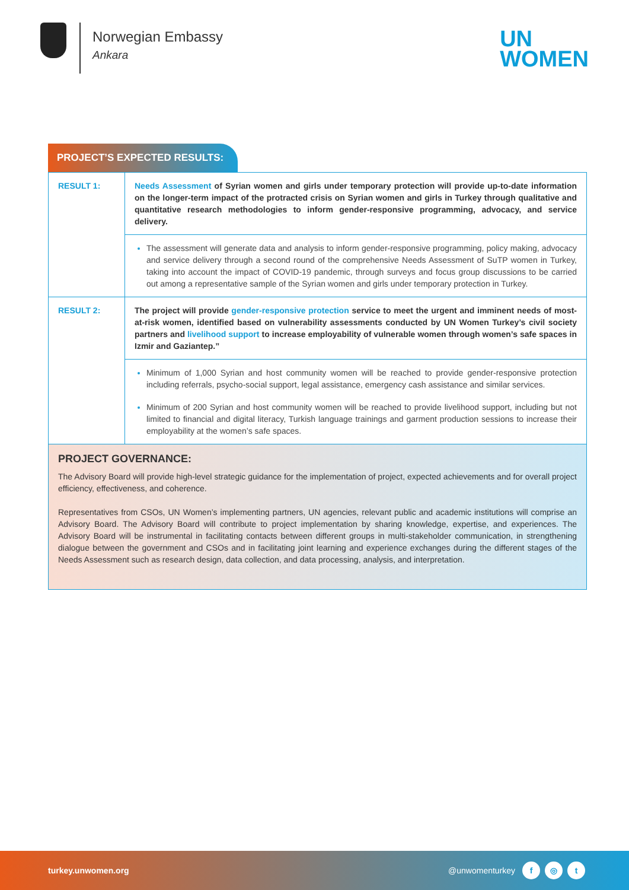Norwegian Embassy
Ankara
UN
WOMEN
PROJECT’S EXPECTED RESULTS:
| RESULT 1: | Needs Assessment of Syrian women and girls under temporary protection will provide up-to-date information on the longer-term impact of the protracted crisis on Syrian women and girls in Turkey through qualitative and quantitative research methodologies to inform gender-responsive programming, advocacy, and service delivery. |
| | The assessment will generate data and analysis to inform gender-responsive programming, policy making, advocacy and service delivery through a second round of the comprehensive Needs Assessment of SuTP women in Turkey, taking into account the impact of COVID-19 pandemic, through surveys and focus group discussions to be carried out among a representative sample of the Syrian women and girls under temporary protection in Turkey. |
| RESULT 2: | The project will provide gender-responsive protection service to meet the urgent and imminent needs of most-at-risk women, identified based on vulnerability assessments conducted by UN Women Turkey’s civil society partners and livelihood support to increase employability of vulnerable women through women’s safe spaces in Izmir and Gaziantep.” |
| | Minimum of 1,000 Syrian and host community women will be reached to provide gender-responsive protection including referrals, psycho-social support, legal assistance, emergency cash assistance and similar services. Minimum of 200 Syrian and host community women will be reached to provide livelihood support, including but not limited to financial and digital literacy, Turkish language trainings and garment production sessions to increase their employability at the women’s safe spaces. |
PROJECT GOVERNANCE:
The Advisory Board will provide high-level strategic guidance for the implementation of project, expected achievements and for overall project efficiency, effectiveness, and coherence.
Representatives from CSOs, UN Women’s implementing partners, UN agencies, relevant public and academic institutions will comprise an Advisory Board. The Advisory Board will contribute to project implementation by sharing knowledge, expertise, and experiences. The Advisory Board will be instrumental in facilitating contacts between different groups in multi-stakeholder communication, in strengthening dialogue between the government and CSOs and in facilitating joint learning and experience exchanges during the different stages of the Needs Assessment such as research design, data collection, and data processing, analysis, and interpretation.
turkey.unwomen.org @unwomenturkey f ◎ t